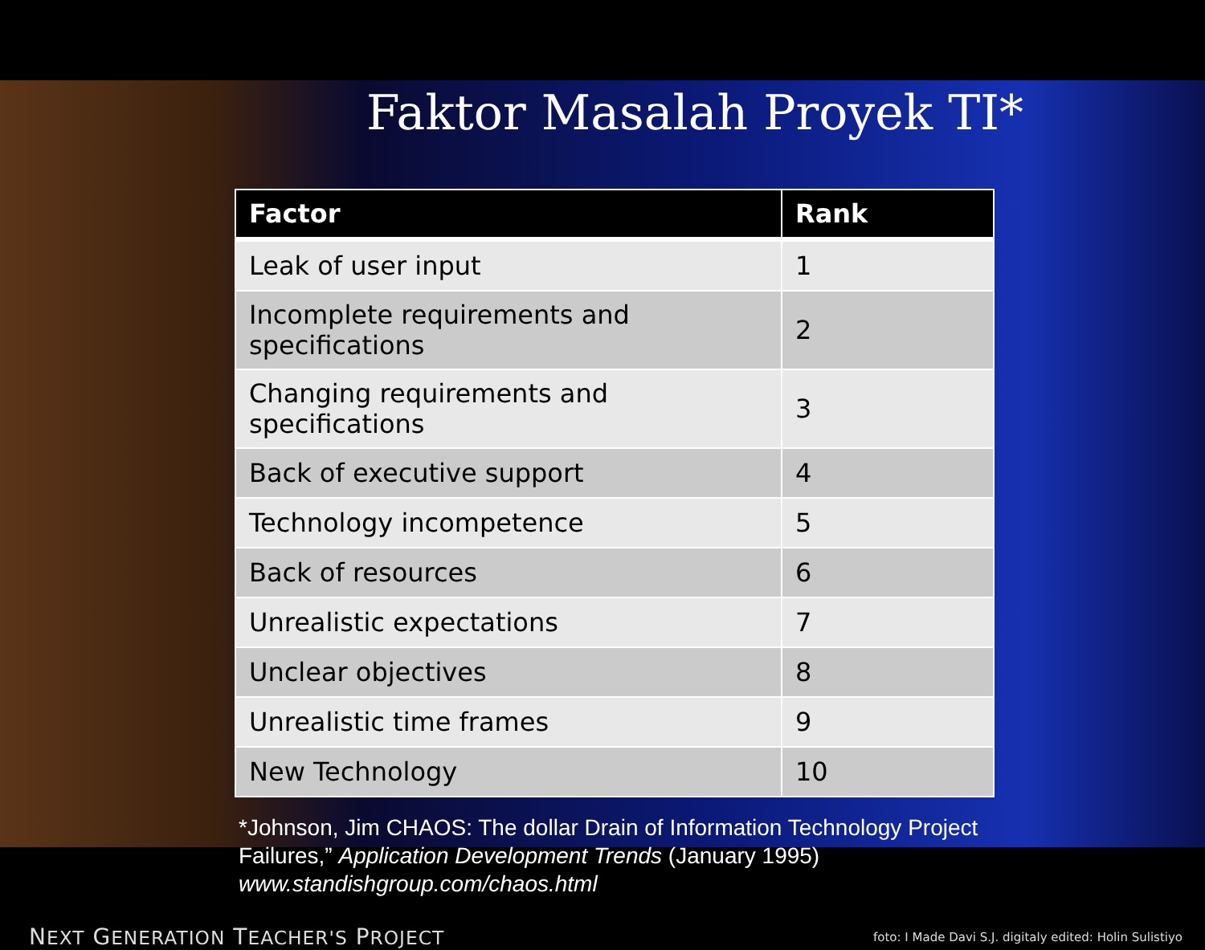Faktor Masalah Proyek TI*
| Factor | Rank |
| --- | --- |
| Leak of user input | 1 |
| Incomplete requirements and specifications | 2 |
| Changing requirements and specifications | 3 |
| Back of executive support | 4 |
| Technology incompetence | 5 |
| Back of resources | 6 |
| Unrealistic expectations | 7 |
| Unclear objectives | 8 |
| Unrealistic time frames | 9 |
| New Technology | 10 |
*Johnson, Jim CHAOS: The dollar Drain of Information Technology Project Failures,” Application Development Trends (January 1995) www.standishgroup.com/chaos.html
NEXT GENERATION TEACHER'S PROJECT foto: I Made Davi S.J. digitaly edited: Holin Sulistiyo